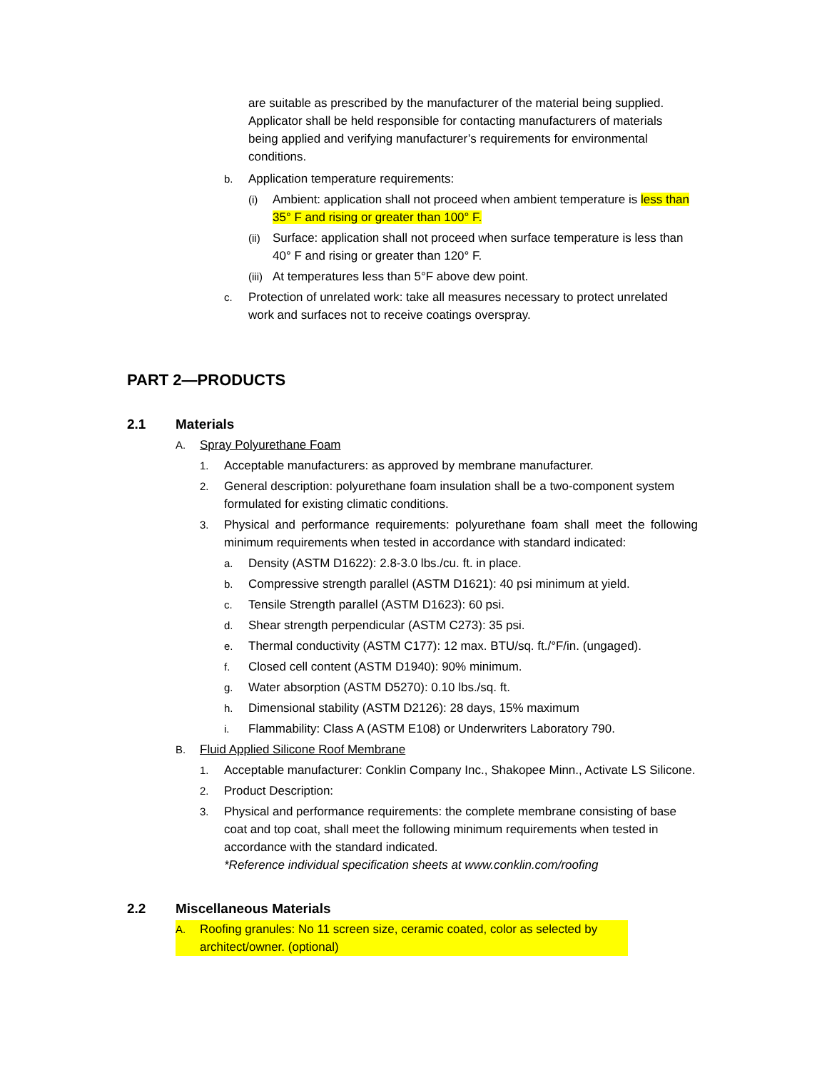are suitable as prescribed by the manufacturer of the material being supplied. Applicator shall be held responsible for contacting manufacturers of materials being applied and verifying manufacturer’s requirements for environmental conditions.
b. Application temperature requirements:
(i) Ambient: application shall not proceed when ambient temperature is less than 35° F and rising or greater than 100° F.
(ii) Surface: application shall not proceed when surface temperature is less than 40° F and rising or greater than 120° F.
(iii) At temperatures less than 5°F above dew point.
c. Protection of unrelated work: take all measures necessary to protect unrelated work and surfaces not to receive coatings overspray.
PART 2—PRODUCTS
2.1 Materials
A. Spray Polyurethane Foam
1. Acceptable manufacturers: as approved by membrane manufacturer.
2. General description: polyurethane foam insulation shall be a two-component system formulated for existing climatic conditions.
3. Physical and performance requirements: polyurethane foam shall meet the following minimum requirements when tested in accordance with standard indicated:
a. Density (ASTM D1622): 2.8-3.0 lbs./cu. ft. in place.
b. Compressive strength parallel (ASTM D1621): 40 psi minimum at yield.
c. Tensile Strength parallel (ASTM D1623): 60 psi.
d. Shear strength perpendicular (ASTM C273): 35 psi.
e. Thermal conductivity (ASTM C177): 12 max. BTU/sq. ft./°F/in. (ungaged).
f. Closed cell content (ASTM D1940): 90% minimum.
g. Water absorption (ASTM D5270): 0.10 lbs./sq. ft.
h. Dimensional stability (ASTM D2126): 28 days, 15% maximum
i. Flammability: Class A (ASTM E108) or Underwriters Laboratory 790.
B. Fluid Applied Silicone Roof Membrane
1. Acceptable manufacturer: Conklin Company Inc., Shakopee Minn., Activate LS Silicone.
2. Product Description:
3. Physical and performance requirements: the complete membrane consisting of base coat and top coat, shall meet the following minimum requirements when tested in accordance with the standard indicated.
*Reference individual specification sheets at www.conklin.com/roofing
2.2 Miscellaneous Materials
A. Roofing granules: No 11 screen size, ceramic coated, color as selected by architect/owner. (optional)